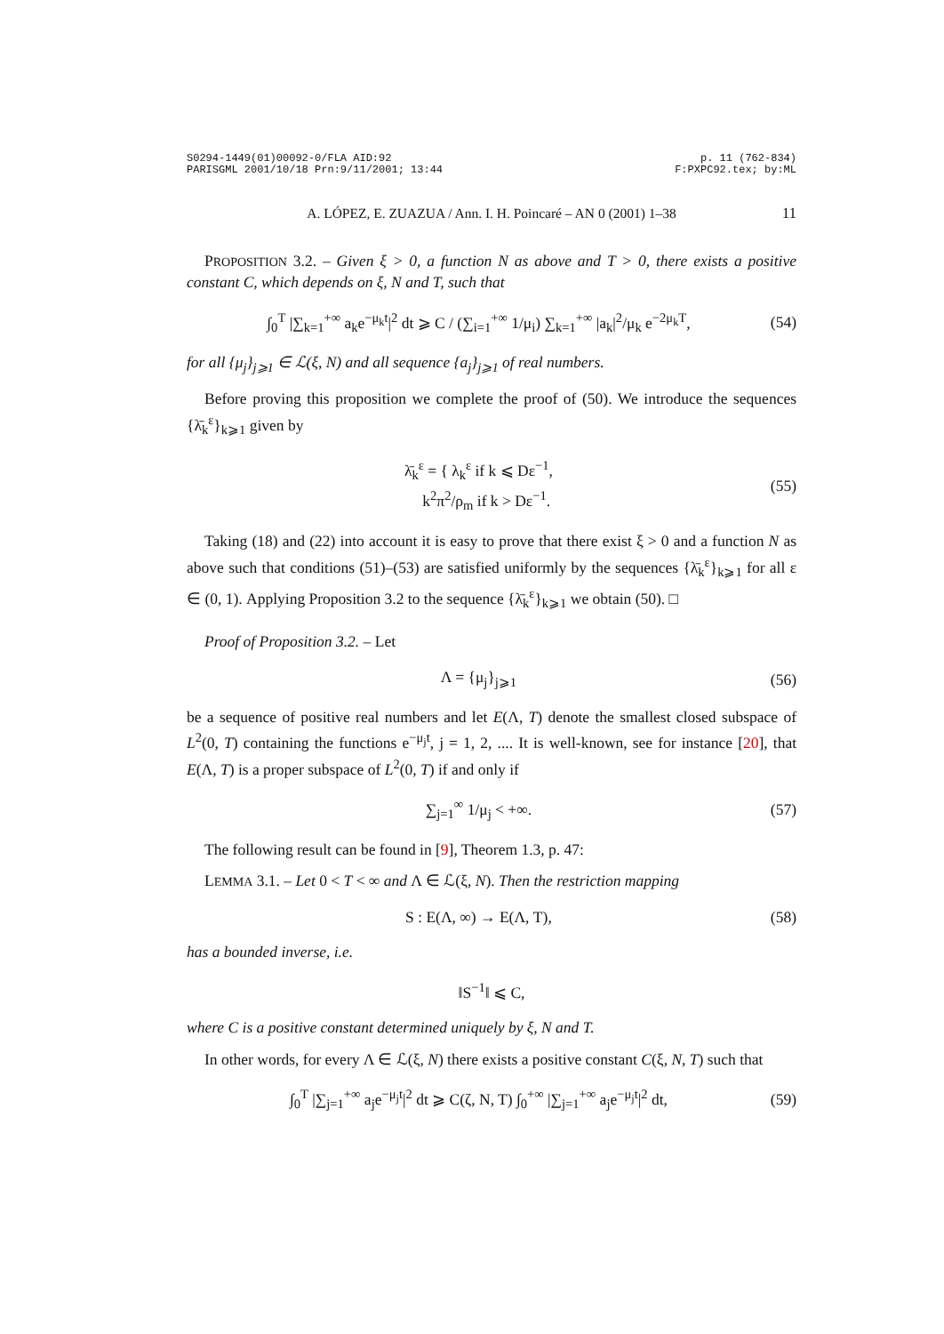S0294-1449(01)00092-0/FLA AID:92
PARISGML 2001/10/18 Prn:9/11/2001; 13:44
p. 11 (762-834)
F:PXPC92.tex; by:ML
A. LÓPEZ, E. ZUAZUA / Ann. I. H. Poincaré – AN 0 (2001) 1–38 11
PROPOSITION 3.2. – Given ξ > 0, a function N as above and T > 0, there exists a positive constant C, which depends on ξ, N and T, such that
∫<sub>0</sub><sup>T</sup> |∑<sub>k=1</sub><sup>+∞</sup> a<sub>k</sub>e<sup>−μ<sub>k</sub>t</sup>|<sup>2</sup> dt ⩾ C / (∑<sub>i=1</sub><sup>+∞</sup> 1/μ<sub>i</sub>) ∑<sub>k=1</sub><sup>+∞</sup> |a<sub>k</sub>|<sup>2</sup>/μ<sub>k</sub> e<sup>−2μ<sub>k</sub>T</sup>,
(54)
for all {μ<sub>j</sub>}<sub>j⩾1</sub> ∈ ℒ(ξ, N) and all sequence {a<sub>j</sub>}<sub>j⩾1</sub> of real numbers.
Before proving this proposition we complete the proof of (50). We introduce the sequences {λ̄<sub>k</sub><sup>ε</sup>}<sub>k⩾1</sub> given by
λ̄<sub>k</sub><sup>ε</sup> = { λ<sub>k</sub><sup>ε</sup> if k ⩽ Dε<sup>−1</sup>,
k<sup>2</sup>π<sup>2</sup>/ρ<sub>m</sub> if k > Dε<sup>−1</sup>.
(55)
Taking (18) and (22) into account it is easy to prove that there exist ξ > 0 and a function N as above such that conditions (51)–(53) are satisfied uniformly by the sequences {λ̄<sub>k</sub><sup>ε</sup>}<sub>k⩾1</sub> for all ε ∈ (0, 1). Applying Proposition 3.2 to the sequence {λ̄<sub>k</sub><sup>ε</sup>}<sub>k⩾1</sub> we obtain (50). □
Proof of Proposition 3.2. – Let
Λ = {μ<sub>j</sub>}<sub>j⩾1</sub> (56)
be a sequence of positive real numbers and let E(Λ, T) denote the smallest closed subspace of L<sup>2</sup>(0, T) containing the functions e<sup>−μ<sub>j</sub>t</sup>, j = 1, 2, .... It is well-known, see for instance [20], that E(Λ, T) is a proper subspace of L<sup>2</sup>(0, T) if and only if
∑<sub>j=1</sub><sup>∞</sup> 1/μ<sub>j</sub> < +∞. (57)
The following result can be found in [9], Theorem 1.3, p. 47:
LEMMA 3.1. – Let 0 < T < ∞ and Λ ∈ ℒ(ξ, N). Then the restriction mapping
S : E(Λ, ∞) → E(Λ, T), (58)
has a bounded inverse, i.e.
‖S<sup>−1</sup>‖ ⩽ C,
where C is a positive constant determined uniquely by ξ, N and T.
In other words, for every Λ ∈ ℒ(ξ, N) there exists a positive constant C(ξ, N, T) such that
∫<sub>0</sub><sup>T</sup> |∑<sub>j=1</sub><sup>+∞</sup> a<sub>j</sub>e<sup>−μ<sub>j</sub>t</sup>|<sup>2</sup> dt ⩾ C(ζ, N, T) ∫<sub>0</sub><sup>+∞</sup> |∑<sub>j=1</sub><sup>+∞</sup> a<sub>j</sub>e<sup>−μ<sub>j</sub>t</sup>|<sup>2</sup> dt,
(59)